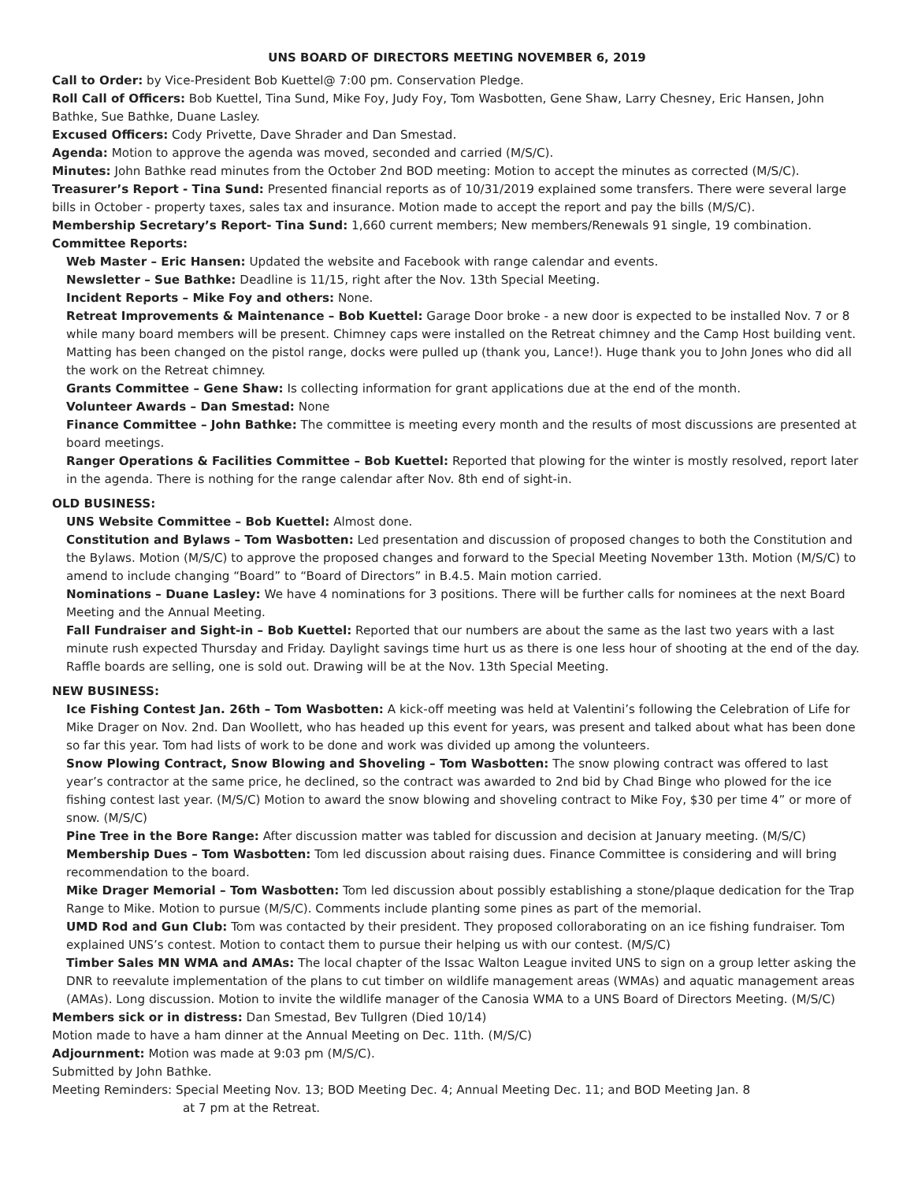UNS BOARD OF DIRECTORS MEETING NOVEMBER 6, 2019
Call to Order: by Vice-President Bob Kuettel@ 7:00 pm. Conservation Pledge.
Roll Call of Officers: Bob Kuettel, Tina Sund, Mike Foy, Judy Foy, Tom Wasbotten, Gene Shaw, Larry Chesney, Eric Hansen, John Bathke, Sue Bathke, Duane Lasley.
Excused Officers: Cody Privette, Dave Shrader and Dan Smestad.
Agenda: Motion to approve the agenda was moved, seconded and carried (M/S/C).
Minutes: John Bathke read minutes from the October 2nd BOD meeting: Motion to accept the minutes as corrected (M/S/C).
Treasurer’s Report - Tina Sund: Presented financial reports as of 10/31/2019 explained some transfers. There were several large bills in October - property taxes, sales tax and insurance. Motion made to accept the report and pay the bills (M/S/C).
Membership Secretary’s Report- Tina Sund: 1,660 current members; New members/Renewals 91 single, 19 combination.
Committee Reports:
Web Master – Eric Hansen: Updated the website and Facebook with range calendar and events.
Newsletter – Sue Bathke: Deadline is 11/15, right after the Nov. 13th Special Meeting.
Incident Reports – Mike Foy and others: None.
Retreat Improvements & Maintenance – Bob Kuettel: Garage Door broke - a new door is expected to be installed Nov. 7 or 8 while many board members will be present. Chimney caps were installed on the Retreat chimney and the Camp Host building vent. Matting has been changed on the pistol range, docks were pulled up (thank you, Lance!). Huge thank you to John Jones who did all the work on the Retreat chimney.
Grants Committee – Gene Shaw: Is collecting information for grant applications due at the end of the month.
Volunteer Awards – Dan Smestad: None
Finance Committee – John Bathke: The committee is meeting every month and the results of most discussions are presented at board meetings.
Ranger Operations & Facilities Committee – Bob Kuettel: Reported that plowing for the winter is mostly resolved, report later in the agenda. There is nothing for the range calendar after Nov. 8th end of sight-in.
OLD BUSINESS:
UNS Website Committee – Bob Kuettel: Almost done.
Constitution and Bylaws – Tom Wasbotten: Led presentation and discussion of proposed changes to both the Constitution and the Bylaws. Motion (M/S/C) to approve the proposed changes and forward to the Special Meeting November 13th. Motion (M/S/C) to amend to include changing “Board” to “Board of Directors” in B.4.5. Main motion carried.
Nominations – Duane Lasley: We have 4 nominations for 3 positions. There will be further calls for nominees at the next Board Meeting and the Annual Meeting.
Fall Fundraiser and Sight-in – Bob Kuettel: Reported that our numbers are about the same as the last two years with a last minute rush expected Thursday and Friday. Daylight savings time hurt us as there is one less hour of shooting at the end of the day. Raffle boards are selling, one is sold out. Drawing will be at the Nov. 13th Special Meeting.
NEW BUSINESS:
Ice Fishing Contest Jan. 26th – Tom Wasbotten: A kick-off meeting was held at Valentini’s following the Celebration of Life for Mike Drager on Nov. 2nd. Dan Woollett, who has headed up this event for years, was present and talked about what has been done so far this year. Tom had lists of work to be done and work was divided up among the volunteers.
Snow Plowing Contract, Snow Blowing and Shoveling – Tom Wasbotten: The snow plowing contract was offered to last year’s contractor at the same price, he declined, so the contract was awarded to 2nd bid by Chad Binge who plowed for the ice fishing contest last year. (M/S/C) Motion to award the snow blowing and shoveling contract to Mike Foy, $30 per time 4” or more of snow. (M/S/C)
Pine Tree in the Bore Range: After discussion matter was tabled for discussion and decision at January meeting. (M/S/C)
Membership Dues – Tom Wasbotten: Tom led discussion about raising dues. Finance Committee is considering and will bring recommendation to the board.
Mike Drager Memorial – Tom Wasbotten: Tom led discussion about possibly establishing a stone/plaque dedication for the Trap Range to Mike. Motion to pursue (M/S/C). Comments include planting some pines as part of the memorial.
UMD Rod and Gun Club: Tom was contacted by their president. They proposed colloraborating on an ice fishing fundraiser. Tom explained UNS’s contest. Motion to contact them to pursue their helping us with our contest. (M/S/C)
Timber Sales MN WMA and AMAs: The local chapter of the Issac Walton League invited UNS to sign on a group letter asking the DNR to reevalute implementation of the plans to cut timber on wildlife management areas (WMAs) and aquatic management areas (AMAs). Long discussion. Motion to invite the wildlife manager of the Canosia WMA to a UNS Board of Directors Meeting. (M/S/C)
Members sick or in distress: Dan Smestad, Bev Tullgren (Died 10/14)
Motion made to have a ham dinner at the Annual Meeting on Dec. 11th. (M/S/C)
Adjournment: Motion was made at 9:03 pm (M/S/C).
Submitted by John Bathke.
Meeting Reminders: Special Meeting Nov. 13; BOD Meeting Dec. 4; Annual Meeting Dec. 11; and BOD Meeting Jan. 8
at 7 pm at the Retreat.